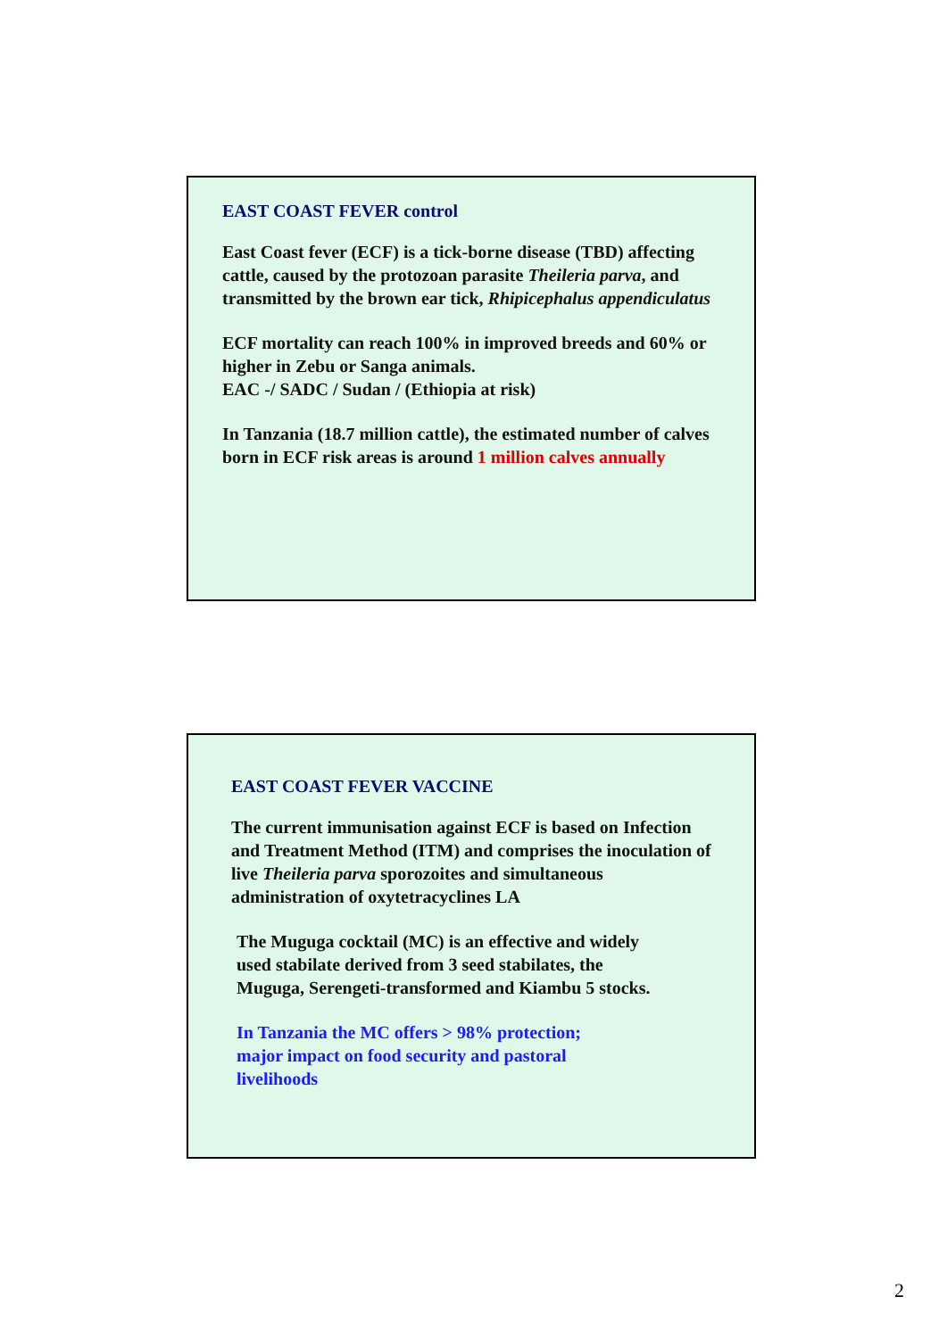EAST COAST FEVER control
East Coast fever (ECF) is a tick-borne disease (TBD) affecting cattle, caused by the protozoan parasite Theileria parva, and transmitted by the brown ear tick, Rhipicephalus appendiculatus
ECF mortality can reach 100% in improved breeds and 60% or higher in Zebu or Sanga animals.
EAC -/ SADC / Sudan / (Ethiopia at risk)
In Tanzania (18.7 million cattle), the estimated number of calves born in ECF risk areas is around 1 million calves annually
EAST COAST FEVER VACCINE
The current immunisation against ECF is based on Infection and Treatment Method (ITM) and comprises the inoculation of live Theileria parva sporozoites and simultaneous administration of oxytetracyclines LA
The Muguga cocktail (MC) is an effective and widely used stabilate derived from 3 seed stabilates, the Muguga, Serengeti-transformed and Kiambu 5 stocks.
In Tanzania the MC offers > 98% protection; major impact on food security and pastoral livelihoods
2